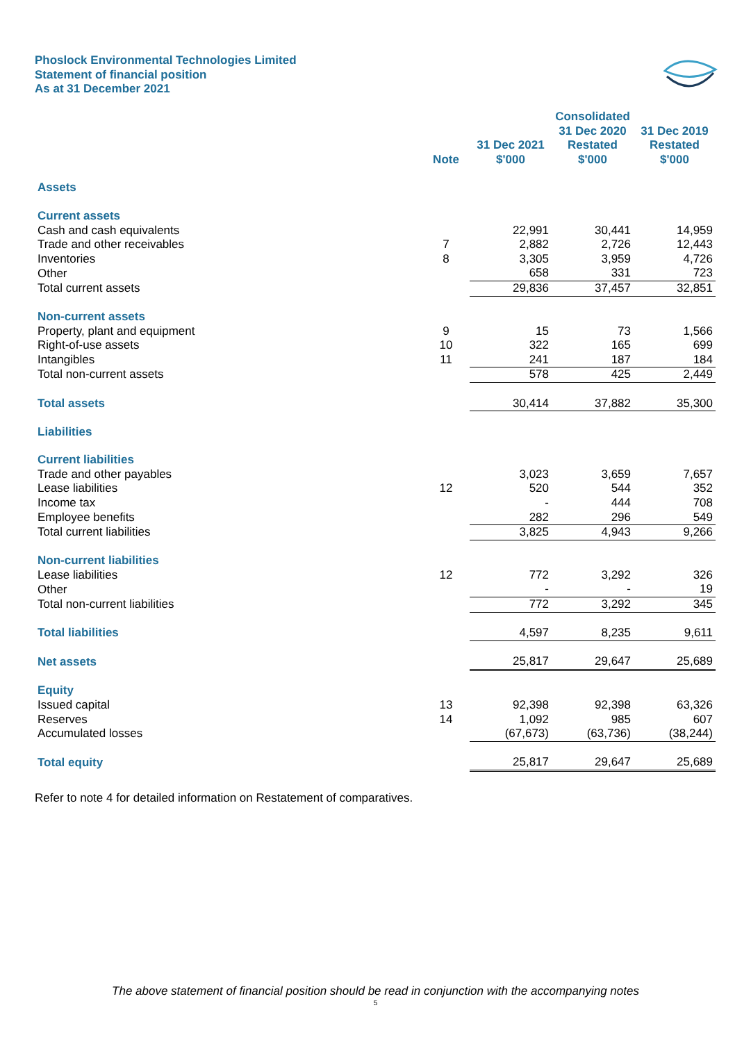Phoslock Environmental Technologies Limited
Statement of financial position
As at 31 December 2021
| | | | Consolidated 31 Dec 2020 | 31 Dec 2019 |
| --- | --- | --- | --- | --- |
| | Note | 31 Dec 2021 $'000 | Restated $'000 | Restated $'000 |
| Assets | | | | |
| Current assets | | | | |
| Cash and cash equivalents | | 22,991 | 30,441 | 14,959 |
| Trade and other receivables | 7 | 2,882 | 2,726 | 12,443 |
| Inventories | 8 | 3,305 | 3,959 | 4,726 |
| Other | | 658 | 331 | 723 |
| Total current assets | | 29,836 | 37,457 | 32,851 |
| Non-current assets | | | | |
| Property, plant and equipment | 9 | 15 | 73 | 1,566 |
| Right-of-use assets | 10 | 322 | 165 | 699 |
| Intangibles | 11 | 241 | 187 | 184 |
| Total non-current assets | | 578 | 425 | 2,449 |
| Total assets | | 30,414 | 37,882 | 35,300 |
| Liabilities | | | | |
| Current liabilities | | | | |
| Trade and other payables | | 3,023 | 3,659 | 7,657 |
| Lease liabilities | 12 | 520 | 544 | 352 |
| Income tax | | - | 444 | 708 |
| Employee benefits | | 282 | 296 | 549 |
| Total current liabilities | | 3,825 | 4,943 | 9,266 |
| Non-current liabilities | | | | |
| Lease liabilities | 12 | 772 | 3,292 | 326 |
| Other | | - | - | 19 |
| Total non-current liabilities | | 772 | 3,292 | 345 |
| Total liabilities | | 4,597 | 8,235 | 9,611 |
| Net assets | | 25,817 | 29,647 | 25,689 |
| Equity | | | | |
| Issued capital | 13 | 92,398 | 92,398 | 63,326 |
| Reserves | 14 | 1,092 | 985 | 607 |
| Accumulated losses | | (67,673) | (63,736) | (38,244) |
| Total equity | | 25,817 | 29,647 | 25,689 |
Refer to note 4 for detailed information on Restatement of comparatives.
The above statement of financial position should be read in conjunction with the accompanying notes
5